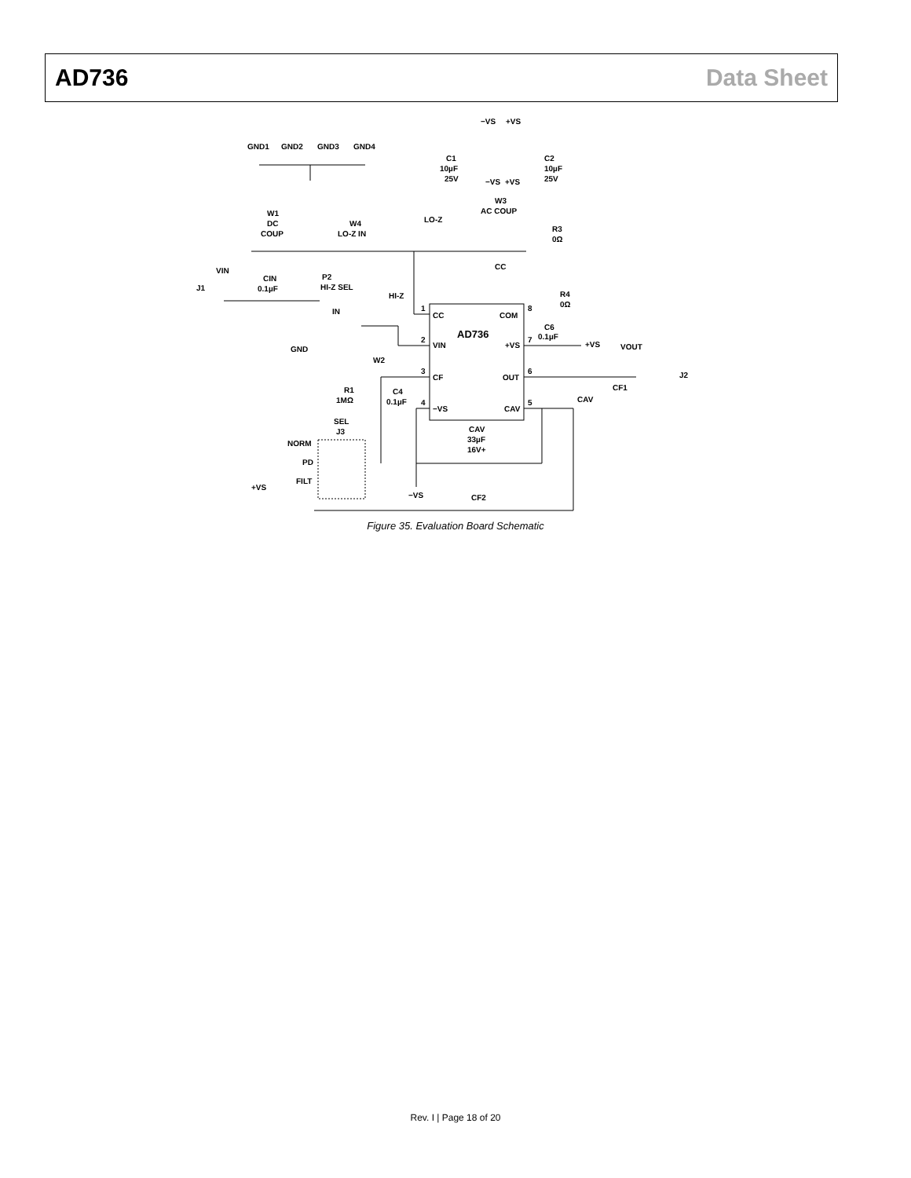AD736 Data Sheet
GND1
GND2
GND3
GND4
−VS
+VS
C1
10µF
25V
C2
10µF
25V
−VS
+VS
W3
AC COUP
W1
DC
COUP
W4
LO-Z IN
LO-Z
R3
0Ω
CC
VIN
CIN
0.1µF
P2
HI-Z SEL
J1
HI-Z
R4
0Ω
IN
1
CC
COM
8
AD736
C6
0.1µF
2
VIN
+VS
7
+VS
VOUT
GND
W2
3
CF
OUT
6
J2
R1
1MΩ
C4
0.1µF
CF1
4
−VS
CAV
5
CAV
SEL
J3
CAV
33µF
16V+
NORM
PD
FILT
+VS
−VS
CF2
Figure 35. Evaluation Board Schematic
Rev. I | Page 18 of 20